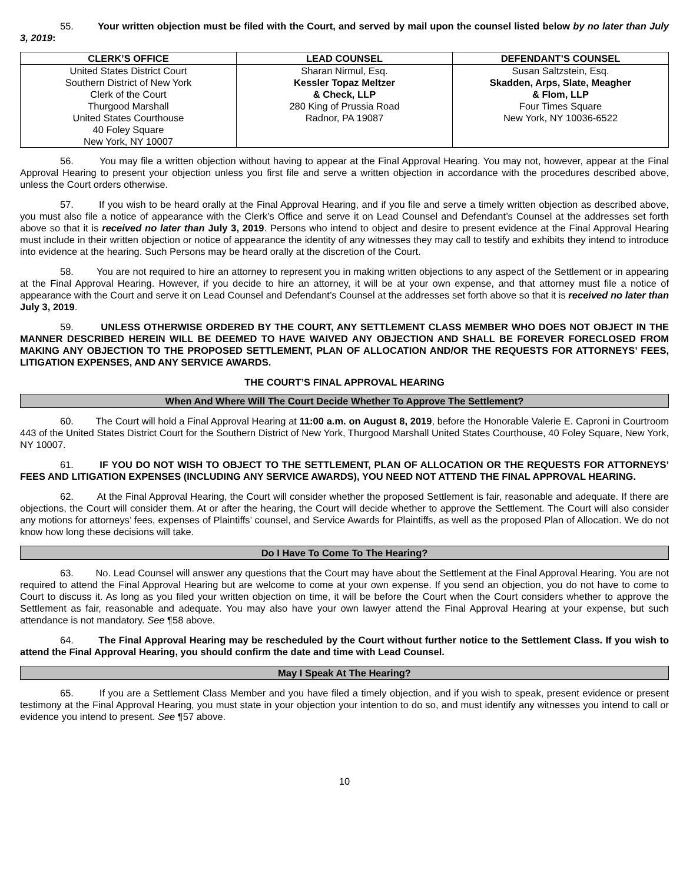55. Your written objection must be filed with the Court, and served by mail upon the counsel listed below by no later than July 3, 2019:
| CLERK’S OFFICE | LEAD COUNSEL | DEFENDANT’S COUNSEL |
| --- | --- | --- |
| United States District Court Southern District of New York Clerk of the Court Thurgood Marshall United States Courthouse 40 Foley Square New York, NY 10007 | Sharan Nirmul, Esq. Kessler Topaz Meltzer & Check, LLP 280 King of Prussia Road Radnor, PA 19087 | Susan Saltzstein, Esq. Skadden, Arps, Slate, Meagher & Flom, LLP Four Times Square New York, NY 10036-6522 |
56. You may file a written objection without having to appear at the Final Approval Hearing. You may not, however, appear at the Final Approval Hearing to present your objection unless you first file and serve a written objection in accordance with the procedures described above, unless the Court orders otherwise.
57. If you wish to be heard orally at the Final Approval Hearing, and if you file and serve a timely written objection as described above, you must also file a notice of appearance with the Clerk’s Office and serve it on Lead Counsel and Defendant’s Counsel at the addresses set forth above so that it is received no later than July 3, 2019. Persons who intend to object and desire to present evidence at the Final Approval Hearing must include in their written objection or notice of appearance the identity of any witnesses they may call to testify and exhibits they intend to introduce into evidence at the hearing. Such Persons may be heard orally at the discretion of the Court.
58. You are not required to hire an attorney to represent you in making written objections to any aspect of the Settlement or in appearing at the Final Approval Hearing. However, if you decide to hire an attorney, it will be at your own expense, and that attorney must file a notice of appearance with the Court and serve it on Lead Counsel and Defendant’s Counsel at the addresses set forth above so that it is received no later than July 3, 2019.
59. UNLESS OTHERWISE ORDERED BY THE COURT, ANY SETTLEMENT CLASS MEMBER WHO DOES NOT OBJECT IN THE MANNER DESCRIBED HEREIN WILL BE DEEMED TO HAVE WAIVED ANY OBJECTION AND SHALL BE FOREVER FORECLOSED FROM MAKING ANY OBJECTION TO THE PROPOSED SETTLEMENT, PLAN OF ALLOCATION AND/OR THE REQUESTS FOR ATTORNEYS’ FEES, LITIGATION EXPENSES, AND ANY SERVICE AWARDS.
THE COURT’S FINAL APPROVAL HEARING
When And Where Will The Court Decide Whether To Approve The Settlement?
60. The Court will hold a Final Approval Hearing at 11:00 a.m. on August 8, 2019, before the Honorable Valerie E. Caproni in Courtroom 443 of the United States District Court for the Southern District of New York, Thurgood Marshall United States Courthouse, 40 Foley Square, New York, NY 10007.
61. IF YOU DO NOT WISH TO OBJECT TO THE SETTLEMENT, PLAN OF ALLOCATION OR THE REQUESTS FOR ATTORNEYS’ FEES AND LITIGATION EXPENSES (INCLUDING ANY SERVICE AWARDS), YOU NEED NOT ATTEND THE FINAL APPROVAL HEARING.
62. At the Final Approval Hearing, the Court will consider whether the proposed Settlement is fair, reasonable and adequate. If there are objections, the Court will consider them. At or after the hearing, the Court will decide whether to approve the Settlement. The Court will also consider any motions for attorneys’ fees, expenses of Plaintiffs’ counsel, and Service Awards for Plaintiffs, as well as the proposed Plan of Allocation. We do not know how long these decisions will take.
Do I Have To Come To The Hearing?
63. No. Lead Counsel will answer any questions that the Court may have about the Settlement at the Final Approval Hearing. You are not required to attend the Final Approval Hearing but are welcome to come at your own expense. If you send an objection, you do not have to come to Court to discuss it. As long as you filed your written objection on time, it will be before the Court when the Court considers whether to approve the Settlement as fair, reasonable and adequate. You may also have your own lawyer attend the Final Approval Hearing at your expense, but such attendance is not mandatory. See ¶58 above.
64. The Final Approval Hearing may be rescheduled by the Court without further notice to the Settlement Class. If you wish to attend the Final Approval Hearing, you should confirm the date and time with Lead Counsel.
May I Speak At The Hearing?
65. If you are a Settlement Class Member and you have filed a timely objection, and if you wish to speak, present evidence or present testimony at the Final Approval Hearing, you must state in your objection your intention to do so, and must identify any witnesses you intend to call or evidence you intend to present. See ¶57 above.
10